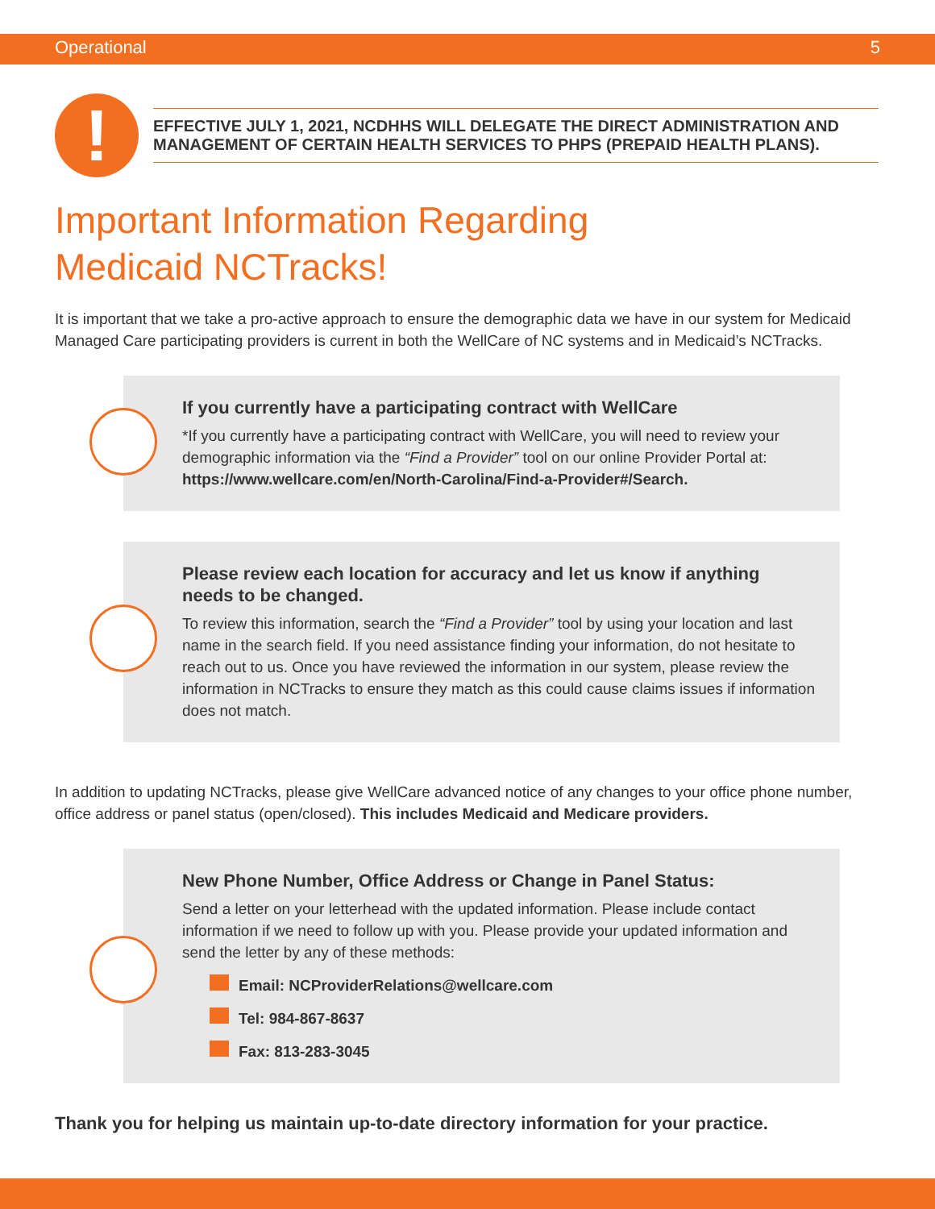Operational 5
!
EFFECTIVE JULY 1, 2021, NCDHHS WILL DELEGATE THE DIRECT ADMINISTRATION AND MANAGEMENT OF CERTAIN HEALTH SERVICES TO PHPS (PREPAID HEALTH PLANS).
Important Information Regarding
Medicaid NCTracks!
It is important that we take a pro-active approach to ensure the demographic data we have in our system for Medicaid Managed Care participating providers is current in both the WellCare of NC systems and in Medicaid’s NCTracks.
If you currently have a participating contract with WellCare
*If you currently have a participating contract with WellCare, you will need to review your demographic information via the “Find a Provider” tool on our online Provider Portal at: https://www.wellcare.com/en/North-Carolina/Find-a-Provider#/Search.
Please review each location for accuracy and let us know if anything needs to be changed.
To review this information, search the “Find a Provider” tool by using your location and last name in the search field. If you need assistance finding your information, do not hesitate to reach out to us. Once you have reviewed the information in our system, please review the information in NCTracks to ensure they match as this could cause claims issues if information does not match.
In addition to updating NCTracks, please give WellCare advanced notice of any changes to your office phone number, office address or panel status (open/closed). This includes Medicaid and Medicare providers.
New Phone Number, Office Address or Change in Panel Status:
Send a letter on your letterhead with the updated information. Please include contact information if we need to follow up with you. Please provide your updated information and send the letter by any of these methods:
Email: NCProviderRelations@wellcare.com
Tel: 984-867-8637
Fax: 813-283-3045
Thank you for helping us maintain up-to-date directory information for your practice.